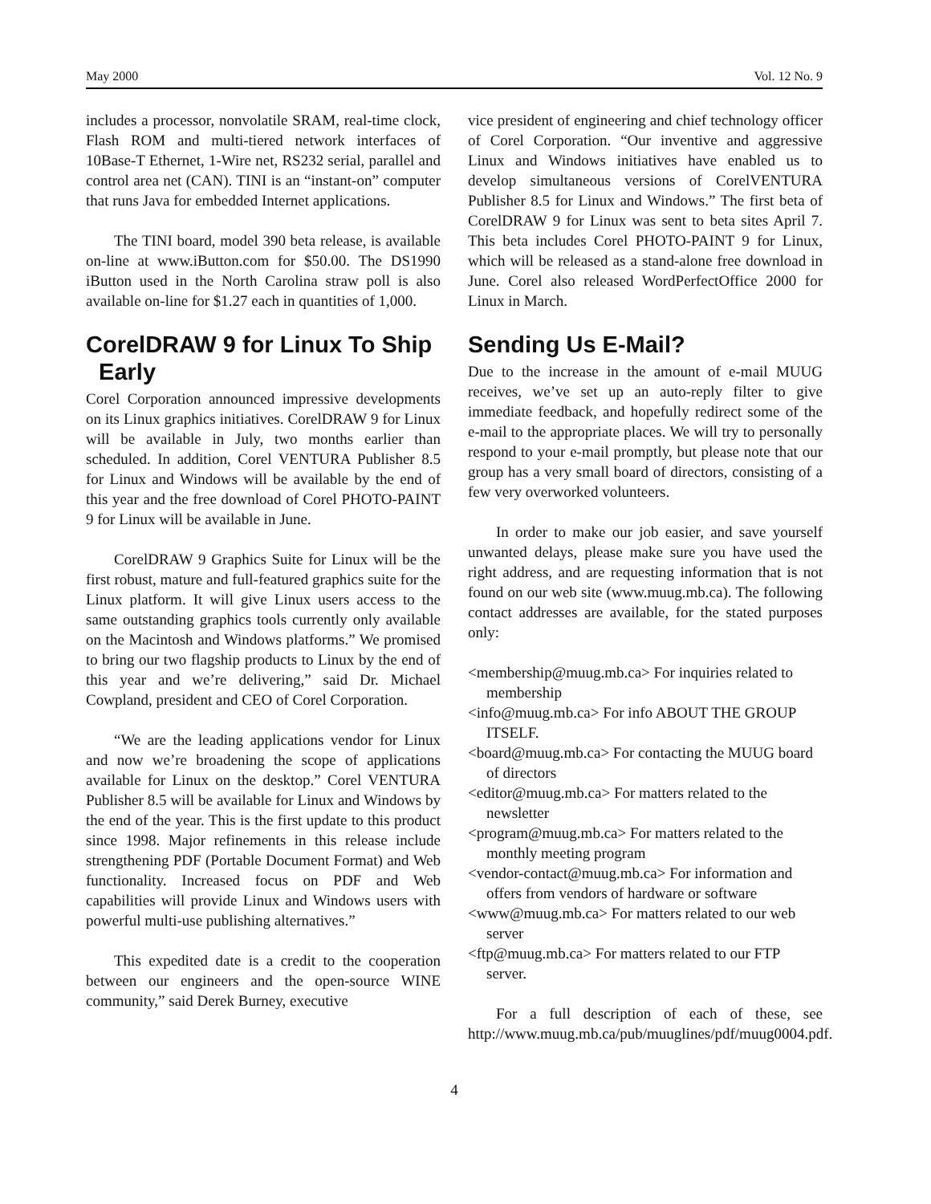May 2000 Vol. 12 No. 9
includes a processor, nonvolatile SRAM, real-time clock, Flash ROM and multi-tiered network interfaces of 10Base-T Ethernet, 1-Wire net, RS232 serial, parallel and control area net (CAN). TINI is an “instant-on” computer that runs Java for embedded Internet applications.
The TINI board, model 390 beta release, is available on-line at www.iButton.com for $50.00. The DS1990 iButton used in the North Carolina straw poll is also available on-line for $1.27 each in quantities of 1,000.
CorelDRAW 9 for Linux To Ship
Early
Corel Corporation announced impressive developments on its Linux graphics initiatives. CorelDRAW 9 for Linux will be available in July, two months earlier than scheduled. In addition, Corel VENTURA Publisher 8.5 for Linux and Windows will be available by the end of this year and the free download of Corel PHOTO-PAINT 9 for Linux will be available in June.
CorelDRAW 9 Graphics Suite for Linux will be the first robust, mature and full-featured graphics suite for the Linux platform. It will give Linux users access to the same outstanding graphics tools currently only available on the Macintosh and Windows platforms.” We promised to bring our two flagship products to Linux by the end of this year and we’re delivering,” said Dr. Michael Cowpland, president and CEO of Corel Corporation.
“We are the leading applications vendor for Linux and now we’re broadening the scope of applications available for Linux on the desktop.” Corel VENTURA Publisher 8.5 will be available for Linux and Windows by the end of the year. This is the first update to this product since 1998. Major refinements in this release include strengthening PDF (Portable Document Format) and Web functionality. Increased focus on PDF and Web capabilities will provide Linux and Windows users with powerful multi-use publishing alternatives.”
This expedited date is a credit to the cooperation between our engineers and the open-source WINE community,” said Derek Burney, executive
vice president of engineering and chief technology officer of Corel Corporation. “Our inventive and aggressive Linux and Windows initiatives have enabled us to develop simultaneous versions of CorelVENTURA Publisher 8.5 for Linux and Windows.” The first beta of CorelDRAW 9 for Linux was sent to beta sites April 7. This beta includes Corel PHOTO-PAINT 9 for Linux, which will be released as a stand-alone free download in June. Corel also released WordPerfectOffice 2000 for Linux in March.
Sending Us E-Mail?
Due to the increase in the amount of e-mail MUUG receives, we’ve set up an auto-reply filter to give immediate feedback, and hopefully redirect some of the e-mail to the appropriate places. We will try to personally respond to your e-mail promptly, but please note that our group has a very small board of directors, consisting of a few very overworked volunteers.
In order to make our job easier, and save yourself unwanted delays, please make sure you have used the right address, and are requesting information that is not found on our web site (www.muug.mb.ca). The following contact addresses are available, for the stated purposes only:
<membership@muug.mb.ca> For inquiries related to membership
<info@muug.mb.ca> For info ABOUT THE GROUP ITSELF.
<board@muug.mb.ca> For contacting the MUUG board of directors
<editor@muug.mb.ca> For matters related to the newsletter
<program@muug.mb.ca> For matters related to the monthly meeting program
<vendor-contact@muug.mb.ca> For information and offers from vendors of hardware or software
<www@muug.mb.ca> For matters related to our web server
<ftp@muug.mb.ca> For matters related to our FTP server.
For a full description of each of these, see http://www.muug.mb.ca/pub/muuglines/pdf/muug0004.pdf.
4